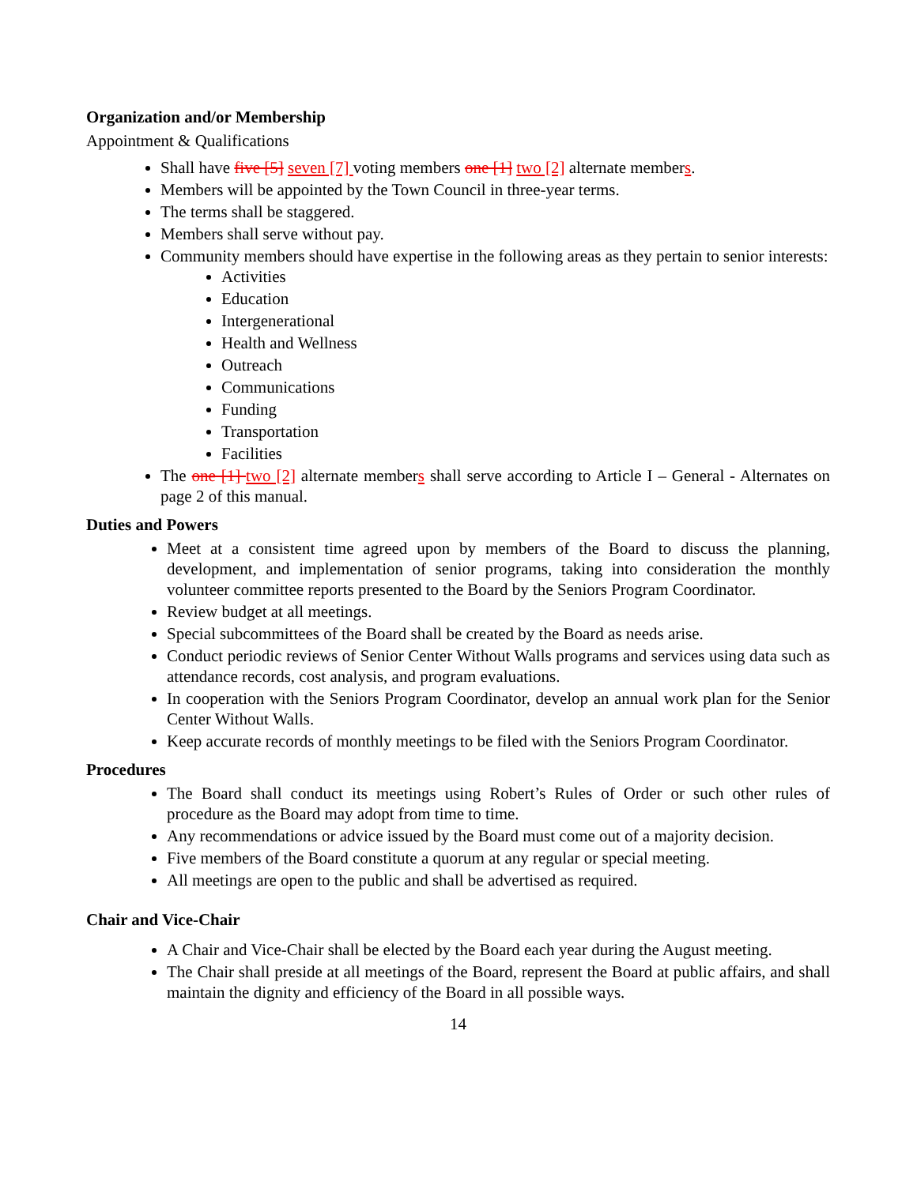Organization and/or Membership
Appointment & Qualifications
Shall have five [5] seven [7] voting members one [1] two [2] alternate members.
Members will be appointed by the Town Council in three-year terms.
The terms shall be staggered.
Members shall serve without pay.
Community members should have expertise in the following areas as they pertain to senior interests:
Activities
Education
Intergenerational
Health and Wellness
Outreach
Communications
Funding
Transportation
Facilities
The one [1] two [2] alternate members shall serve according to Article I – General - Alternates on page 2 of this manual.
Duties and Powers
Meet at a consistent time agreed upon by members of the Board to discuss the planning, development, and implementation of senior programs, taking into consideration the monthly volunteer committee reports presented to the Board by the Seniors Program Coordinator.
Review budget at all meetings.
Special subcommittees of the Board shall be created by the Board as needs arise.
Conduct periodic reviews of Senior Center Without Walls programs and services using data such as attendance records, cost analysis, and program evaluations.
In cooperation with the Seniors Program Coordinator, develop an annual work plan for the Senior Center Without Walls.
Keep accurate records of monthly meetings to be filed with the Seniors Program Coordinator.
Procedures
The Board shall conduct its meetings using Robert’s Rules of Order or such other rules of procedure as the Board may adopt from time to time.
Any recommendations or advice issued by the Board must come out of a majority decision.
Five members of the Board constitute a quorum at any regular or special meeting.
All meetings are open to the public and shall be advertised as required.
Chair and Vice-Chair
A Chair and Vice-Chair shall be elected by the Board each year during the August meeting.
The Chair shall preside at all meetings of the Board, represent the Board at public affairs, and shall maintain the dignity and efficiency of the Board in all possible ways.
14